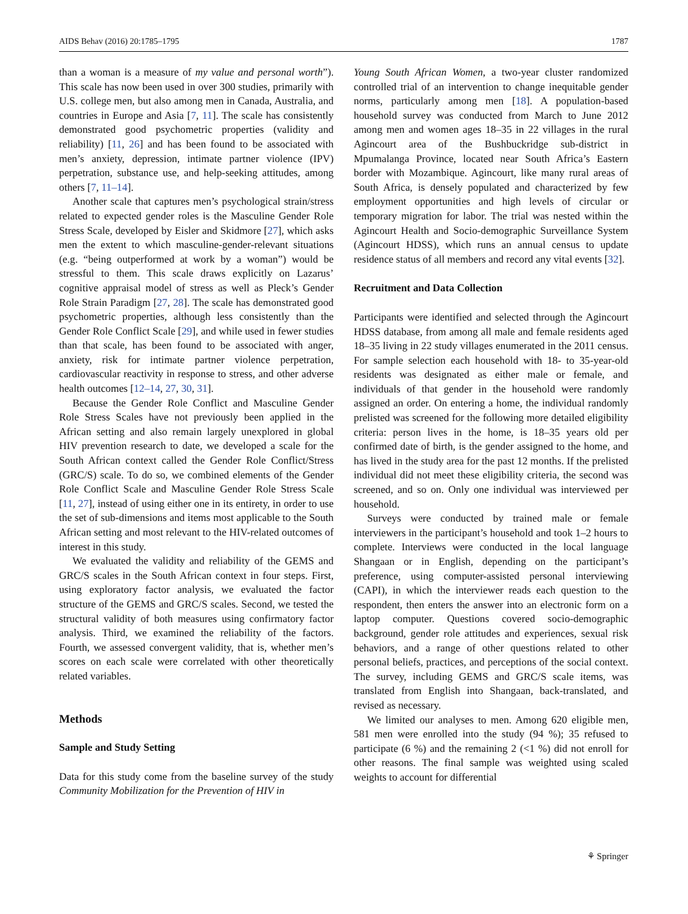AIDS Behav (2016) 20:1785–1795 1787
than a woman is a measure of my value and personal worth”). This scale has now been used in over 300 studies, primarily with U.S. college men, but also among men in Canada, Australia, and countries in Europe and Asia [7, 11]. The scale has consistently demonstrated good psychometric properties (validity and reliability) [11, 26] and has been found to be associated with men’s anxiety, depression, intimate partner violence (IPV) perpetration, substance use, and help-seeking attitudes, among others [7, 11–14].
Another scale that captures men’s psychological strain/stress related to expected gender roles is the Masculine Gender Role Stress Scale, developed by Eisler and Skidmore [27], which asks men the extent to which masculine-gender-relevant situations (e.g. “being outperformed at work by a woman”) would be stressful to them. This scale draws explicitly on Lazarus’ cognitive appraisal model of stress as well as Pleck’s Gender Role Strain Paradigm [27, 28]. The scale has demonstrated good psychometric properties, although less consistently than the Gender Role Conflict Scale [29], and while used in fewer studies than that scale, has been found to be associated with anger, anxiety, risk for intimate partner violence perpetration, cardiovascular reactivity in response to stress, and other adverse health outcomes [12–14, 27, 30, 31].
Because the Gender Role Conflict and Masculine Gender Role Stress Scales have not previously been applied in the African setting and also remain largely unexplored in global HIV prevention research to date, we developed a scale for the South African context called the Gender Role Conflict/Stress (GRC/S) scale. To do so, we combined elements of the Gender Role Conflict Scale and Masculine Gender Role Stress Scale [11, 27], instead of using either one in its entirety, in order to use the set of sub-dimensions and items most applicable to the South African setting and most relevant to the HIV-related outcomes of interest in this study.
We evaluated the validity and reliability of the GEMS and GRC/S scales in the South African context in four steps. First, using exploratory factor analysis, we evaluated the factor structure of the GEMS and GRC/S scales. Second, we tested the structural validity of both measures using confirmatory factor analysis. Third, we examined the reliability of the factors. Fourth, we assessed convergent validity, that is, whether men’s scores on each scale were correlated with other theoretically related variables.
Methods
Sample and Study Setting
Data for this study come from the baseline survey of the study Community Mobilization for the Prevention of HIV in
Young South African Women, a two-year cluster randomized controlled trial of an intervention to change inequitable gender norms, particularly among men [18]. A population-based household survey was conducted from March to June 2012 among men and women ages 18–35 in 22 villages in the rural Agincourt area of the Bushbuckridge sub-district in Mpumalanga Province, located near South Africa’s Eastern border with Mozambique. Agincourt, like many rural areas of South Africa, is densely populated and characterized by few employment opportunities and high levels of circular or temporary migration for labor. The trial was nested within the Agincourt Health and Socio-demographic Surveillance System (Agincourt HDSS), which runs an annual census to update residence status of all members and record any vital events [32].
Recruitment and Data Collection
Participants were identified and selected through the Agincourt HDSS database, from among all male and female residents aged 18–35 living in 22 study villages enumerated in the 2011 census. For sample selection each household with 18- to 35-year-old residents was designated as either male or female, and individuals of that gender in the household were randomly assigned an order. On entering a home, the individual randomly prelisted was screened for the following more detailed eligibility criteria: person lives in the home, is 18–35 years old per confirmed date of birth, is the gender assigned to the home, and has lived in the study area for the past 12 months. If the prelisted individual did not meet these eligibility criteria, the second was screened, and so on. Only one individual was interviewed per household.
Surveys were conducted by trained male or female interviewers in the participant’s household and took 1–2 hours to complete. Interviews were conducted in the local language Shangaan or in English, depending on the participant’s preference, using computer-assisted personal interviewing (CAPI), in which the interviewer reads each question to the respondent, then enters the answer into an electronic form on a laptop computer. Questions covered socio-demographic background, gender role attitudes and experiences, sexual risk behaviors, and a range of other questions related to other personal beliefs, practices, and perceptions of the social context. The survey, including GEMS and GRC/S scale items, was translated from English into Shangaan, back-translated, and revised as necessary.
We limited our analyses to men. Among 620 eligible men, 581 men were enrolled into the study (94 %); 35 refused to participate (6 %) and the remaining 2 (<1 %) did not enroll for other reasons. The final sample was weighted using scaled weights to account for differential
⚘ Springer